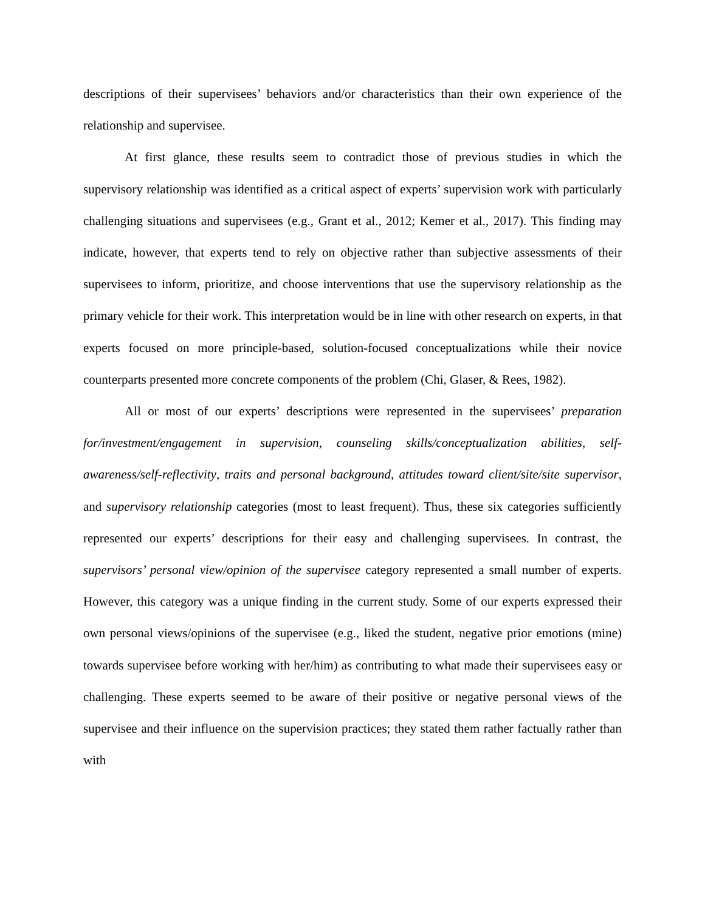descriptions of their supervisees’ behaviors and/or characteristics than their own experience of the relationship and supervisee.
At first glance, these results seem to contradict those of previous studies in which the supervisory relationship was identified as a critical aspect of experts’ supervision work with particularly challenging situations and supervisees (e.g., Grant et al., 2012; Kemer et al., 2017). This finding may indicate, however, that experts tend to rely on objective rather than subjective assessments of their supervisees to inform, prioritize, and choose interventions that use the supervisory relationship as the primary vehicle for their work. This interpretation would be in line with other research on experts, in that experts focused on more principle-based, solution-focused conceptualizations while their novice counterparts presented more concrete components of the problem (Chi, Glaser, & Rees, 1982).
All or most of our experts’ descriptions were represented in the supervisees’ preparation for/investment/engagement in supervision, counseling skills/conceptualization abilities, self-awareness/self-reflectivity, traits and personal background, attitudes toward client/site/site supervisor, and supervisory relationship categories (most to least frequent). Thus, these six categories sufficiently represented our experts’ descriptions for their easy and challenging supervisees. In contrast, the supervisors’ personal view/opinion of the supervisee category represented a small number of experts. However, this category was a unique finding in the current study. Some of our experts expressed their own personal views/opinions of the supervisee (e.g., liked the student, negative prior emotions (mine) towards supervisee before working with her/him) as contributing to what made their supervisees easy or challenging. These experts seemed to be aware of their positive or negative personal views of the supervisee and their influence on the supervision practices; they stated them rather factually rather than with